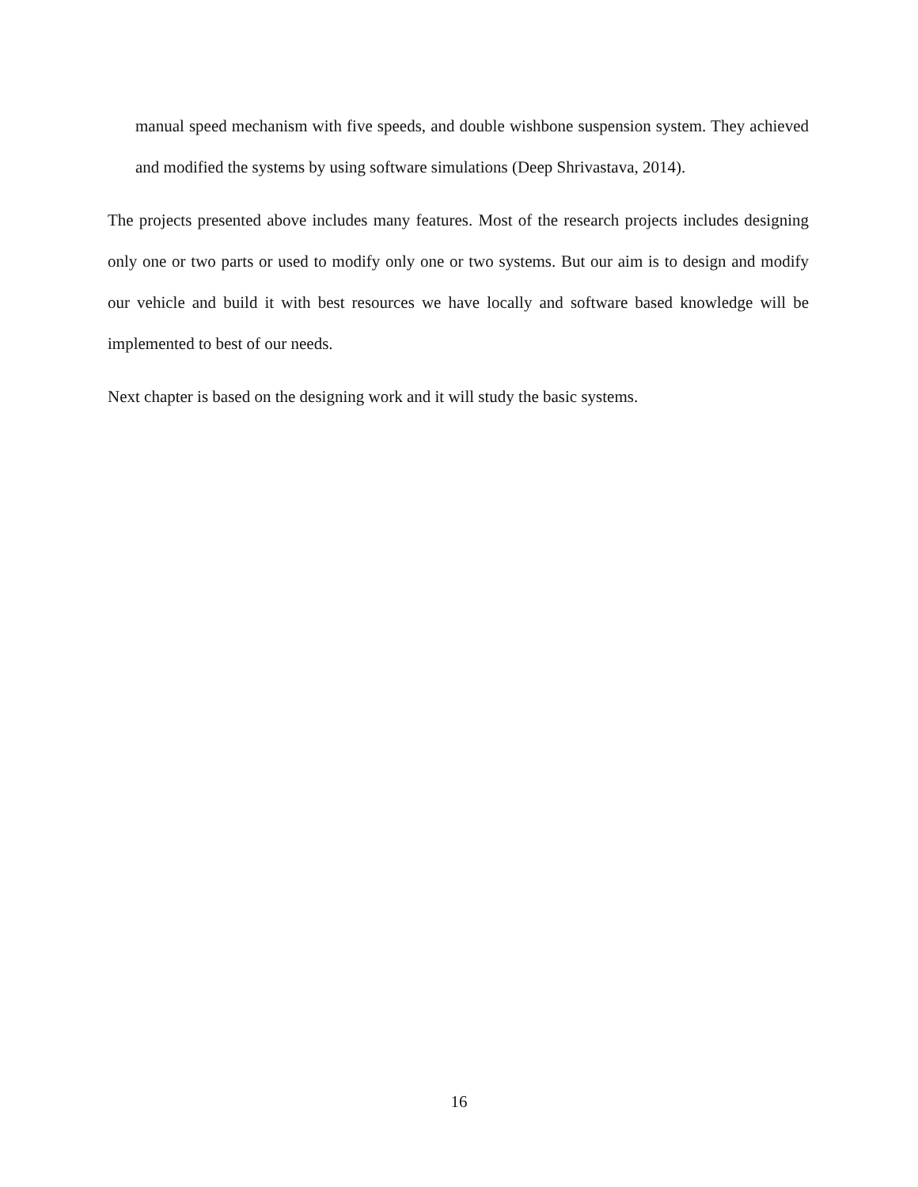manual speed mechanism with five speeds, and double wishbone suspension system. They achieved and modified the systems by using software simulations (Deep Shrivastava, 2014).
The projects presented above includes many features. Most of the research projects includes designing only one or two parts or used to modify only one or two systems. But our aim is to design and modify our vehicle and build it with best resources we have locally and software based knowledge will be implemented to best of our needs.
Next chapter is based on the designing work and it will study the basic systems.
16